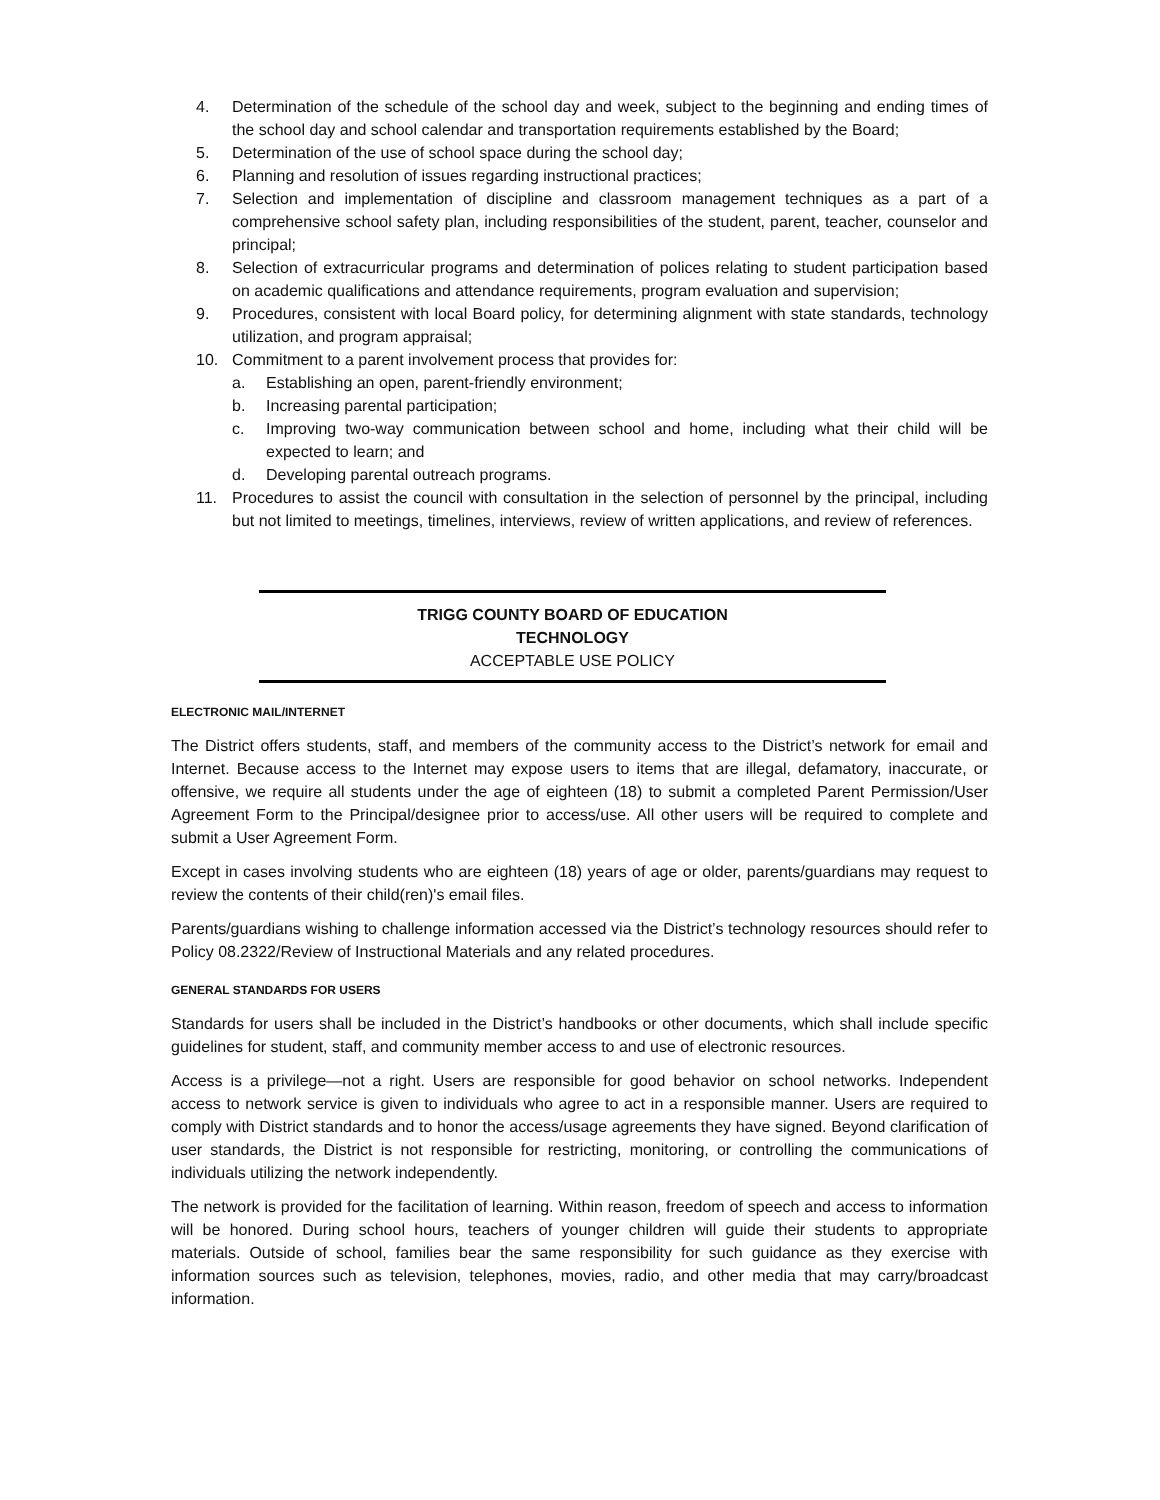4. Determination of the schedule of the school day and week, subject to the beginning and ending times of the school day and school calendar and transportation requirements established by the Board;
5. Determination of the use of school space during the school day;
6. Planning and resolution of issues regarding instructional practices;
7. Selection and implementation of discipline and classroom management techniques as a part of a comprehensive school safety plan, including responsibilities of the student, parent, teacher, counselor and principal;
8. Selection of extracurricular programs and determination of polices relating to student participation based on academic qualifications and attendance requirements, program evaluation and supervision;
9. Procedures, consistent with local Board policy, for determining alignment with state standards, technology utilization, and program appraisal;
10. Commitment to a parent involvement process that provides for:
a. Establishing an open, parent-friendly environment;
b. Increasing parental participation;
c. Improving two-way communication between school and home, including what their child will be expected to learn; and
d. Developing parental outreach programs.
11. Procedures to assist the council with consultation in the selection of personnel by the principal, including but not limited to meetings, timelines, interviews, review of written applications, and review of references.
TRIGG COUNTY BOARD OF EDUCATION
TECHNOLOGY
ACCEPTABLE USE POLICY
ELECTRONIC MAIL/INTERNET
The District offers students, staff, and members of the community access to the District’s network for email and Internet. Because access to the Internet may expose users to items that are illegal, defamatory, inaccurate, or offensive, we require all students under the age of eighteen (18) to submit a completed Parent Permission/User Agreement Form to the Principal/designee prior to access/use. All other users will be required to complete and submit a User Agreement Form.
Except in cases involving students who are eighteen (18) years of age or older, parents/guardians may request to review the contents of their child(ren)'s email files.
Parents/guardians wishing to challenge information accessed via the District’s technology resources should refer to Policy 08.2322/Review of Instructional Materials and any related procedures.
GENERAL STANDARDS FOR USERS
Standards for users shall be included in the District’s handbooks or other documents, which shall include specific guidelines for student, staff, and community member access to and use of electronic resources.
Access is a privilege—not a right. Users are responsible for good behavior on school networks. Independent access to network service is given to individuals who agree to act in a responsible manner. Users are required to comply with District standards and to honor the access/usage agreements they have signed. Beyond clarification of user standards, the District is not responsible for restricting, monitoring, or controlling the communications of individuals utilizing the network independently.
The network is provided for the facilitation of learning. Within reason, freedom of speech and access to information will be honored. During school hours, teachers of younger children will guide their students to appropriate materials. Outside of school, families bear the same responsibility for such guidance as they exercise with information sources such as television, telephones, movies, radio, and other media that may carry/broadcast information.